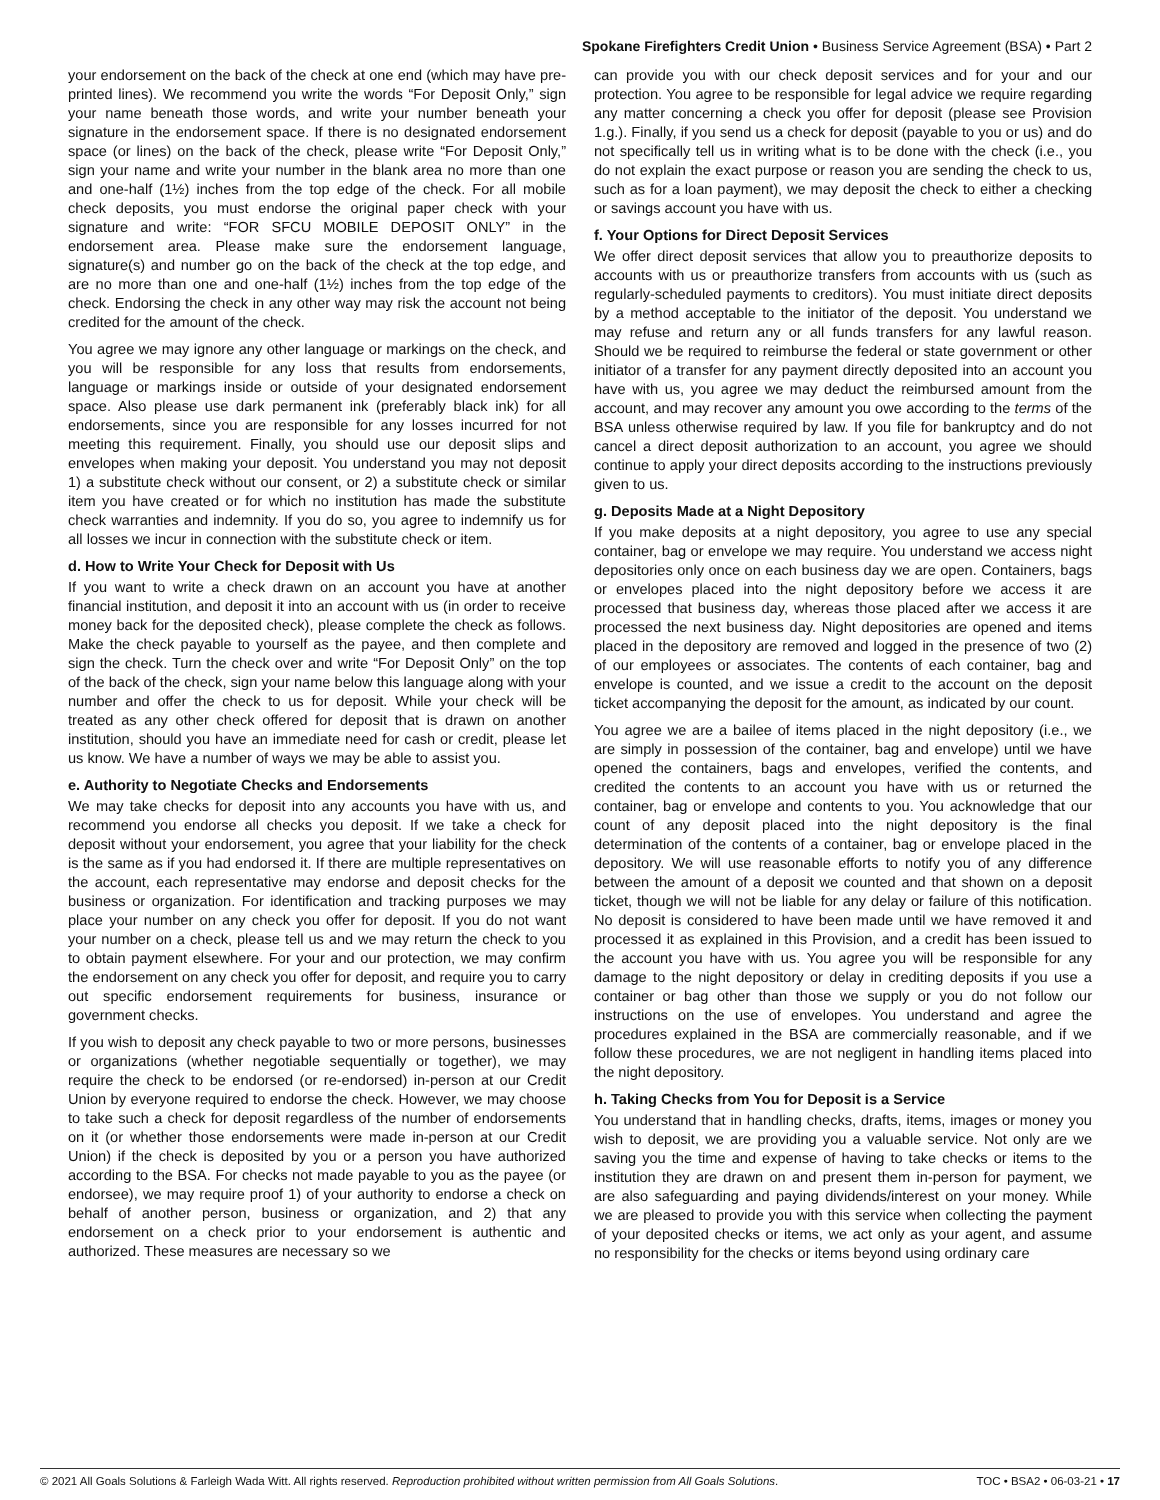Spokane Firefighters Credit Union • Business Service Agreement (BSA) • Part 2
your endorsement on the back of the check at one end (which may have pre-printed lines). We recommend you write the words “For Deposit Only,” sign your name beneath those words, and write your number beneath your signature in the endorsement space. If there is no designated endorsement space (or lines) on the back of the check, please write “For Deposit Only,” sign your name and write your number in the blank area no more than one and one-half (1½) inches from the top edge of the check. For all mobile check deposits, you must endorse the original paper check with your signature and write: “FOR SFCU MOBILE DEPOSIT ONLY” in the endorsement area. Please make sure the endorsement language, signature(s) and number go on the back of the check at the top edge, and are no more than one and one-half (1½) inches from the top edge of the check. Endorsing the check in any other way may risk the account not being credited for the amount of the check.
You agree we may ignore any other language or markings on the check, and you will be responsible for any loss that results from endorsements, language or markings inside or outside of your designated endorsement space. Also please use dark permanent ink (preferably black ink) for all endorsements, since you are responsible for any losses incurred for not meeting this requirement. Finally, you should use our deposit slips and envelopes when making your deposit. You understand you may not deposit 1) a substitute check without our consent, or 2) a substitute check or similar item you have created or for which no institution has made the substitute check warranties and indemnity. If you do so, you agree to indemnify us for all losses we incur in connection with the substitute check or item.
d. How to Write Your Check for Deposit with Us
If you want to write a check drawn on an account you have at another financial institution, and deposit it into an account with us (in order to receive money back for the deposited check), please complete the check as follows. Make the check payable to yourself as the payee, and then complete and sign the check. Turn the check over and write “For Deposit Only” on the top of the back of the check, sign your name below this language along with your number and offer the check to us for deposit. While your check will be treated as any other check offered for deposit that is drawn on another institution, should you have an immediate need for cash or credit, please let us know. We have a number of ways we may be able to assist you.
e. Authority to Negotiate Checks and Endorsements
We may take checks for deposit into any accounts you have with us, and recommend you endorse all checks you deposit. If we take a check for deposit without your endorsement, you agree that your liability for the check is the same as if you had endorsed it. If there are multiple representatives on the account, each representative may endorse and deposit checks for the business or organization. For identification and tracking purposes we may place your number on any check you offer for deposit. If you do not want your number on a check, please tell us and we may return the check to you to obtain payment elsewhere. For your and our protection, we may confirm the endorsement on any check you offer for deposit, and require you to carry out specific endorsement requirements for business, insurance or government checks.
If you wish to deposit any check payable to two or more persons, businesses or organizations (whether negotiable sequentially or together), we may require the check to be endorsed (or re-endorsed) in-person at our Credit Union by everyone required to endorse the check. However, we may choose to take such a check for deposit regardless of the number of endorsements on it (or whether those endorsements were made in-person at our Credit Union) if the check is deposited by you or a person you have authorized according to the BSA. For checks not made payable to you as the payee (or endorsee), we may require proof 1) of your authority to endorse a check on behalf of another person, business or organization, and 2) that any endorsement on a check prior to your endorsement is authentic and authorized. These measures are necessary so we
can provide you with our check deposit services and for your and our protection. You agree to be responsible for legal advice we require regarding any matter concerning a check you offer for deposit (please see Provision 1.g.). Finally, if you send us a check for deposit (payable to you or us) and do not specifically tell us in writing what is to be done with the check (i.e., you do not explain the exact purpose or reason you are sending the check to us, such as for a loan payment), we may deposit the check to either a checking or savings account you have with us.
f. Your Options for Direct Deposit Services
We offer direct deposit services that allow you to preauthorize deposits to accounts with us or preauthorize transfers from accounts with us (such as regularly-scheduled payments to creditors). You must initiate direct deposits by a method acceptable to the initiator of the deposit. You understand we may refuse and return any or all funds transfers for any lawful reason. Should we be required to reimburse the federal or state government or other initiator of a transfer for any payment directly deposited into an account you have with us, you agree we may deduct the reimbursed amount from the account, and may recover any amount you owe according to the terms of the BSA unless otherwise required by law. If you file for bankruptcy and do not cancel a direct deposit authorization to an account, you agree we should continue to apply your direct deposits according to the instructions previously given to us.
g. Deposits Made at a Night Depository
If you make deposits at a night depository, you agree to use any special container, bag or envelope we may require. You understand we access night depositories only once on each business day we are open. Containers, bags or envelopes placed into the night depository before we access it are processed that business day, whereas those placed after we access it are processed the next business day. Night depositories are opened and items placed in the depository are removed and logged in the presence of two (2) of our employees or associates. The contents of each container, bag and envelope is counted, and we issue a credit to the account on the deposit ticket accompanying the deposit for the amount, as indicated by our count.
You agree we are a bailee of items placed in the night depository (i.e., we are simply in possession of the container, bag and envelope) until we have opened the containers, bags and envelopes, verified the contents, and credited the contents to an account you have with us or returned the container, bag or envelope and contents to you. You acknowledge that our count of any deposit placed into the night depository is the final determination of the contents of a container, bag or envelope placed in the depository. We will use reasonable efforts to notify you of any difference between the amount of a deposit we counted and that shown on a deposit ticket, though we will not be liable for any delay or failure of this notification. No deposit is considered to have been made until we have removed it and processed it as explained in this Provision, and a credit has been issued to the account you have with us. You agree you will be responsible for any damage to the night depository or delay in crediting deposits if you use a container or bag other than those we supply or you do not follow our instructions on the use of envelopes. You understand and agree the procedures explained in the BSA are commercially reasonable, and if we follow these procedures, we are not negligent in handling items placed into the night depository.
h. Taking Checks from You for Deposit is a Service
You understand that in handling checks, drafts, items, images or money you wish to deposit, we are providing you a valuable service. Not only are we saving you the time and expense of having to take checks or items to the institution they are drawn on and present them in-person for payment, we are also safeguarding and paying dividends/interest on your money. While we are pleased to provide you with this service when collecting the payment of your deposited checks or items, we act only as your agent, and assume no responsibility for the checks or items beyond using ordinary care
© 2021 All Goals Solutions & Farleigh Wada Witt. All rights reserved. Reproduction prohibited without written permission from All Goals Solutions. TOC • BSA2 • 06-03-21 • 17